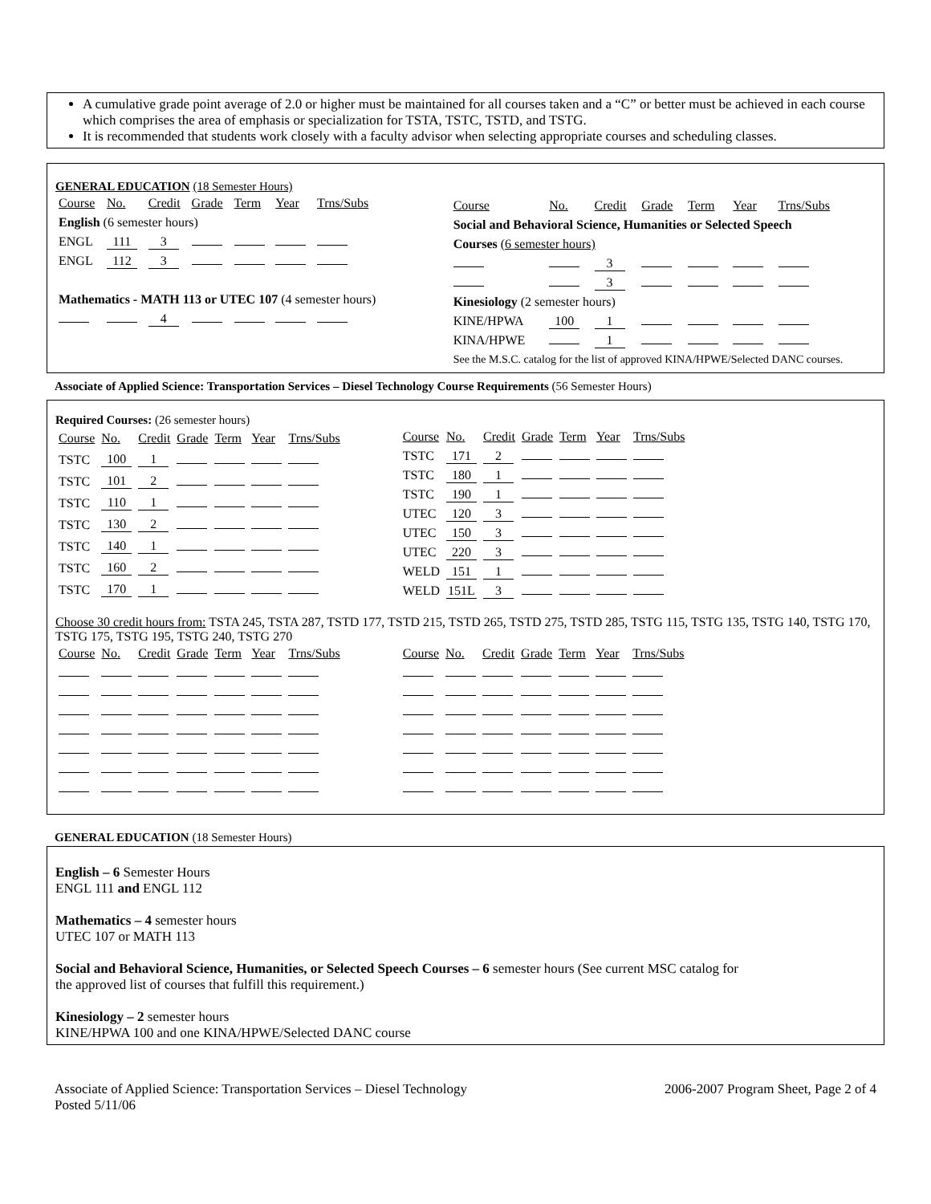A cumulative grade point average of 2.0 or higher must be maintained for all courses taken and a “C” or better must be achieved in each course which comprises the area of emphasis or specialization for TSTA, TSTC, TSTD, and TSTG.
It is recommended that students work closely with a faculty advisor when selecting appropriate courses and scheduling classes.
GENERAL EDUCATION (18 Semester Hours)
| Course | No. | Credit | Grade | Term | Year | Trns/Subs |
| English (6 semester hours) | | | | | | |
| ENGL | 111 | 3 | | | | |
| ENGL | 112 | 3 | | | | |
| Mathematics - MATH 113 or UTEC 107 (4 semester hours) | | | | | | |
| | | 4 | | | | |
| Course | No. | Credit | Grade | Term | Year | Trns/Subs |
| Social and Behavioral Science, Humanities or Selected Speech | | | | | | |
| Courses (6 semester hours) | | | | | | |
| | | 3 | | | | |
| | | 3 | | | | |
| Kinesiology (2 semester hours) | | | | | | |
| KINE/HPWA | 100 | 1 | | | | |
| KINA/HPWE | | 1 | | | | |
| See the M.S.C. catalog for the list of approved KINA/HPWE/Selected DANC courses. | | | | | | |
Associate of Applied Science: Transportation Services – Diesel Technology Course Requirements (56 Semester Hours)
Required Courses: (26 semester hours)
| Course | No. | Credit | Grade | Term | Year | Trns/Subs |
| TSTC | 100 | 1 | | | | |
| TSTC | 101 | 2 | | | | |
| TSTC | 110 | 1 | | | | |
| TSTC | 130 | 2 | | | | |
| TSTC | 140 | 1 | | | | |
| TSTC | 160 | 2 | | | | |
| TSTC | 170 | 1 | | | | |
| Course | No. | Credit | Grade | Term | Year | Trns/Subs |
| TSTC | 171 | 2 | | | | |
| TSTC | 180 | 1 | | | | |
| TSTC | 190 | 1 | | | | |
| UTEC | 120 | 3 | | | | |
| UTEC | 150 | 3 | | | | |
| UTEC | 220 | 3 | | | | |
| WELD | 151 | 1 | | | | |
| WELD | 151L | 3 | | | | |
Choose 30 credit hours from: TSTA 245, TSTA 287, TSTD 177, TSTD 215, TSTD 265, TSTD 275, TSTD 285, TSTG 115, TSTG 135, TSTG 140, TSTG 170, TSTG 175, TSTG 195, TSTG 240, TSTG 270
| Course | No. | Credit | Grade | Term | Year | Trns/Subs |
| Course | No. | Credit | Grade | Term | Year | Trns/Subs |
GENERAL EDUCATION (18 Semester Hours)
English – 6 Semester Hours
ENGL 111 and ENGL 112
Mathematics – 4 semester hours
UTEC 107 or MATH 113
Social and Behavioral Science, Humanities, or Selected Speech Courses – 6 semester hours (See current MSC catalog for
the approved list of courses that fulfill this requirement.)
Kinesiology – 2 semester hours
KINE/HPWA 100 and one KINA/HPWE/Selected DANC course
Associate of Applied Science: Transportation Services – Diesel Technology
Posted 5/11/06 2006-2007 Program Sheet, Page 2 of 4